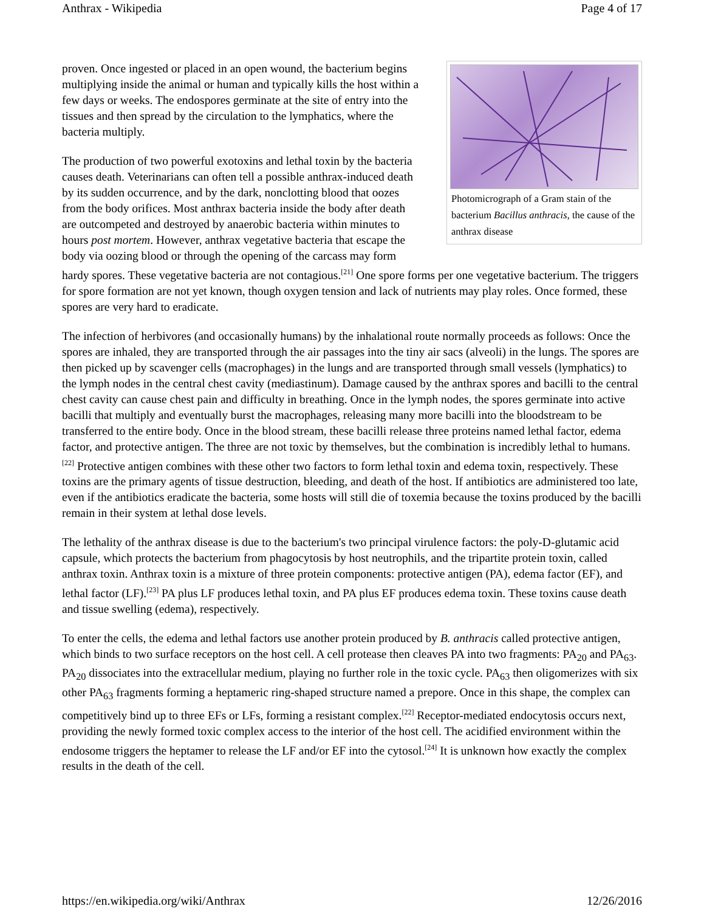Anthrax - Wikipedia Page 4 of 17
Photomicrograph of a Gram stain of the bacterium Bacillus anthracis, the cause of the anthrax disease
proven. Once ingested or placed in an open wound, the bacterium begins multiplying inside the animal or human and typically kills the host within a few days or weeks. The endospores germinate at the site of entry into the tissues and then spread by the circulation to the lymphatics, where the bacteria multiply.
The production of two powerful exotoxins and lethal toxin by the bacteria causes death. Veterinarians can often tell a possible anthrax-induced death by its sudden occurrence, and by the dark, nonclotting blood that oozes from the body orifices. Most anthrax bacteria inside the body after death are outcompeted and destroyed by anaerobic bacteria within minutes to hours post mortem. However, anthrax vegetative bacteria that escape the body via oozing blood or through the opening of the carcass may form hardy spores. These vegetative bacteria are not contagious.<sup>[21]</sup> One spore forms per one vegetative bacterium. The triggers for spore formation are not yet known, though oxygen tension and lack of nutrients may play roles. Once formed, these spores are very hard to eradicate.
The infection of herbivores (and occasionally humans) by the inhalational route normally proceeds as follows: Once the spores are inhaled, they are transported through the air passages into the tiny air sacs (alveoli) in the lungs. The spores are then picked up by scavenger cells (macrophages) in the lungs and are transported through small vessels (lymphatics) to the lymph nodes in the central chest cavity (mediastinum). Damage caused by the anthrax spores and bacilli to the central chest cavity can cause chest pain and difficulty in breathing. Once in the lymph nodes, the spores germinate into active bacilli that multiply and eventually burst the macrophages, releasing many more bacilli into the bloodstream to be transferred to the entire body. Once in the blood stream, these bacilli release three proteins named lethal factor, edema factor, and protective antigen. The three are not toxic by themselves, but the combination is incredibly lethal to humans.<sup>[22]</sup> Protective antigen combines with these other two factors to form lethal toxin and edema toxin, respectively. These toxins are the primary agents of tissue destruction, bleeding, and death of the host. If antibiotics are administered too late, even if the antibiotics eradicate the bacteria, some hosts will still die of toxemia because the toxins produced by the bacilli remain in their system at lethal dose levels.
The lethality of the anthrax disease is due to the bacterium's two principal virulence factors: the poly-D-glutamic acid capsule, which protects the bacterium from phagocytosis by host neutrophils, and the tripartite protein toxin, called anthrax toxin. Anthrax toxin is a mixture of three protein components: protective antigen (PA), edema factor (EF), and lethal factor (LF).<sup>[23]</sup> PA plus LF produces lethal toxin, and PA plus EF produces edema toxin. These toxins cause death and tissue swelling (edema), respectively.
To enter the cells, the edema and lethal factors use another protein produced by B. anthracis called protective antigen, which binds to two surface receptors on the host cell. A cell protease then cleaves PA into two fragments: PA<sub>20</sub> and PA<sub>63</sub>. PA<sub>20</sub> dissociates into the extracellular medium, playing no further role in the toxic cycle. PA<sub>63</sub> then oligomerizes with six other PA<sub>63</sub> fragments forming a heptameric ring-shaped structure named a prepore. Once in this shape, the complex can competitively bind up to three EFs or LFs, forming a resistant complex.<sup>[22]</sup> Receptor-mediated endocytosis occurs next, providing the newly formed toxic complex access to the interior of the host cell. The acidified environment within the endosome triggers the heptamer to release the LF and/or EF into the cytosol.<sup>[24]</sup> It is unknown how exactly the complex results in the death of the cell.
https://en.wikipedia.org/wiki/Anthrax 12/26/2016